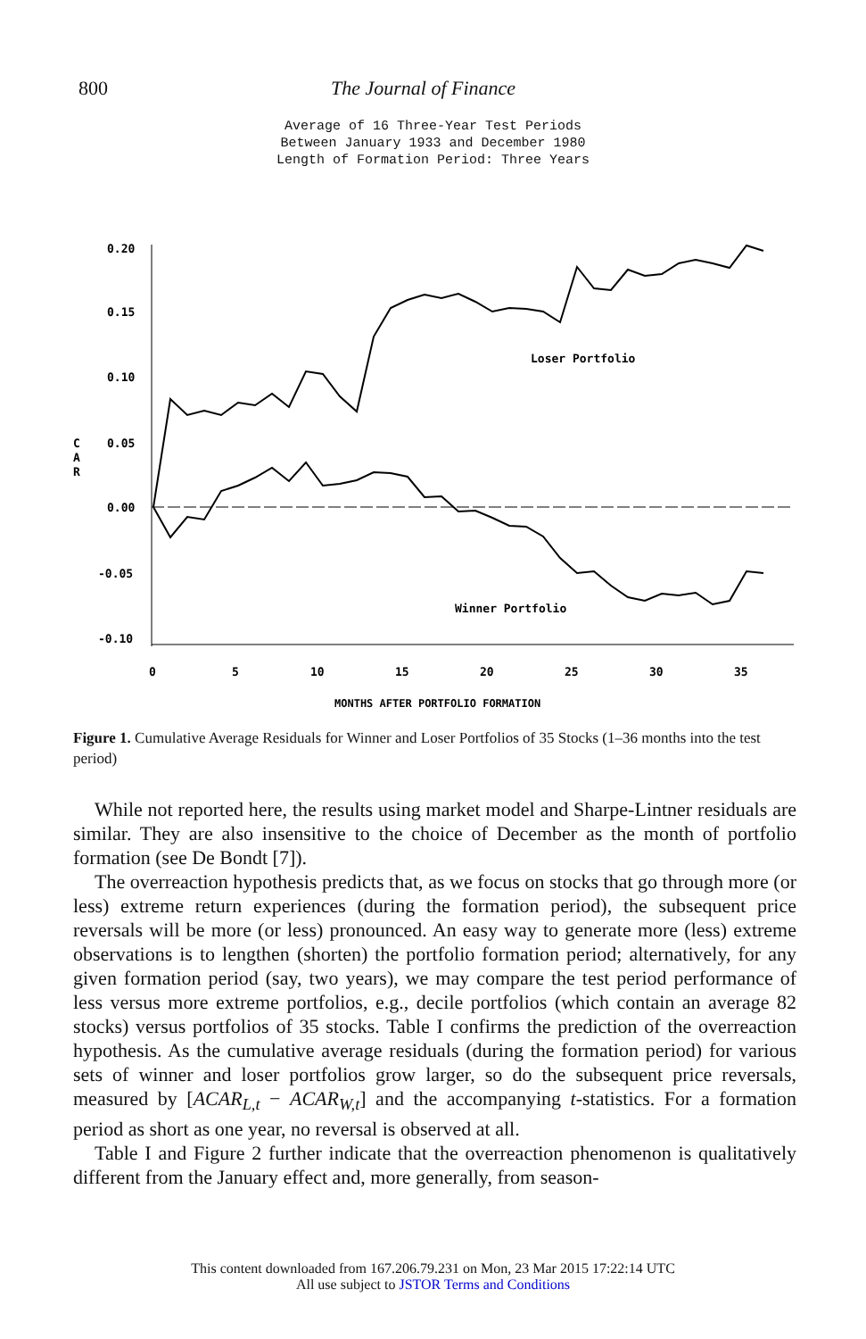800 The Journal of Finance
Average of 16 Three-Year Test Periods
Between January 1933 and December 1980
Length of Formation Period: Three Years
0.20
0.15
0.10
0.05
0.00
-0.05
-0.10
C
A
R
Loser Portfolio
Winner Portfolio
0
5
10
15
20
25
30
35
MONTHS AFTER PORTFOLIO FORMATION
Figure 1. Cumulative Average Residuals for Winner and Loser Portfolios of 35 Stocks (1–36 months into the test period)
While not reported here, the results using market model and Sharpe-Lintner residuals are similar. They are also insensitive to the choice of December as the month of portfolio formation (see De Bondt [7]).
The overreaction hypothesis predicts that, as we focus on stocks that go through more (or less) extreme return experiences (during the formation period), the subsequent price reversals will be more (or less) pronounced. An easy way to generate more (less) extreme observations is to lengthen (shorten) the portfolio formation period; alternatively, for any given formation period (say, two years), we may compare the test period performance of less versus more extreme portfolios, e.g., decile portfolios (which contain an average 82 stocks) versus portfolios of 35 stocks. Table I confirms the prediction of the overreaction hypothesis. As the cumulative average residuals (during the formation period) for various sets of winner and loser portfolios grow larger, so do the subsequent price reversals, measured by [ACAR<sub>L,t</sub> − ACAR<sub>W,t</sub>] and the accompanying t-statistics. For a formation period as short as one year, no reversal is observed at all.
Table I and Figure 2 further indicate that the overreaction phenomenon is qualitatively different from the January effect and, more generally, from season-
This content downloaded from 167.206.79.231 on Mon, 23 Mar 2015 17:22:14 UTC
All use subject to JSTOR Terms and Conditions